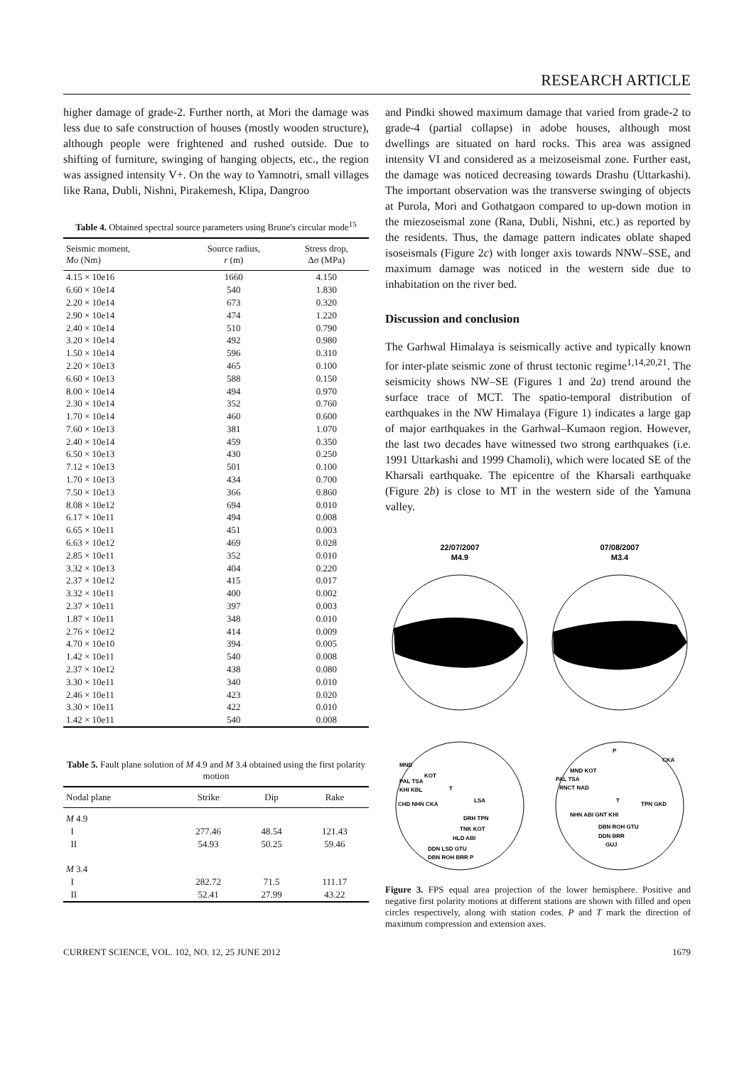RESEARCH ARTICLE
higher damage of grade-2. Further north, at Mori the damage was less due to safe construction of houses (mostly wooden structure), although people were frightened and rushed outside. Due to shifting of furniture, swinging of hanging objects, etc., the region was assigned intensity V+. On the way to Yamnotri, small villages like Rana, Dubli, Nishni, Pirakemesh, Klipa, Dangroo
Table 4. Obtained spectral source parameters using Brune's circular mode<sup>15</sup>
| Seismic moment, Mo (Nm) | Source radius, r (m) | Stress drop, Δσ (MPa) |
| --- | --- | --- |
| 4.15 × 10e16 | 1660 | 4.150 |
| 6.60 × 10e14 | 540 | 1.830 |
| 2.20 × 10e14 | 673 | 0.320 |
| 2.90 × 10e14 | 474 | 1.220 |
| 2.40 × 10e14 | 510 | 0.790 |
| 3.20 × 10e14 | 492 | 0.980 |
| 1.50 × 10e14 | 596 | 0.310 |
| 2.20 × 10e13 | 465 | 0.100 |
| 6.60 × 10e13 | 588 | 0.150 |
| 8.00 × 10e14 | 494 | 0.970 |
| 2.30 × 10e14 | 352 | 0.760 |
| 1.70 × 10e14 | 460 | 0.600 |
| 7.60 × 10e13 | 381 | 1.070 |
| 2.40 × 10e14 | 459 | 0.350 |
| 6.50 × 10e13 | 430 | 0.250 |
| 7.12 × 10e13 | 501 | 0.100 |
| 1.70 × 10e13 | 434 | 0.700 |
| 7.50 × 10e13 | 366 | 0.860 |
| 8.08 × 10e12 | 694 | 0.010 |
| 6.17 × 10e11 | 494 | 0.008 |
| 6.65 × 10e11 | 451 | 0.003 |
| 6.63 × 10e12 | 469 | 0.028 |
| 2.85 × 10e11 | 352 | 0.010 |
| 3.32 × 10e13 | 404 | 0.220 |
| 2.37 × 10e12 | 415 | 0.017 |
| 3.32 × 10e11 | 400 | 0.002 |
| 2.37 × 10e11 | 397 | 0.003 |
| 1.87 × 10e11 | 348 | 0.010 |
| 2.76 × 10e12 | 414 | 0.009 |
| 4.70 × 10e10 | 394 | 0.005 |
| 1.42 × 10e11 | 540 | 0.008 |
| 2.37 × 10e12 | 438 | 0.080 |
| 3.30 × 10e11 | 340 | 0.010 |
| 2.46 × 10e11 | 423 | 0.020 |
| 3.30 × 10e11 | 422 | 0.010 |
| 1.42 × 10e11 | 540 | 0.008 |
Table 5. Fault plane solution of M 4.9 and M 3.4 obtained using the first polarity motion
| Nodal plane | Strike | Dip | Rake |
| --- | --- | --- | --- |
| M 4.9 | | | |
| I | 277.46 | 48.54 | 121.43 |
| II | 54.93 | 50.25 | 59.46 |
| M 3.4 | | | |
| I | 282.72 | 71.5 | 111.17 |
| II | 52.41 | 27.99 | 43.22 |
and Pindki showed maximum damage that varied from grade-2 to grade-4 (partial collapse) in adobe houses, although most dwellings are situated on hard rocks. This area was assigned intensity VI and considered as a meizoseismal zone. Further east, the damage was noticed decreasing towards Drashu (Uttarkashi). The important observation was the transverse swinging of objects at Purola, Mori and Gothatgaon compared to up-down motion in the miezoseismal zone (Rana, Dubli, Nishni, etc.) as reported by the residents. Thus, the damage pattern indicates oblate shaped isoseismals (Figure 2c) with longer axis towards NNW–SSE, and maximum damage was noticed in the western side due to inhabitation on the river bed.
Discussion and conclusion
The Garhwal Himalaya is seismically active and typically known for inter-plate seismic zone of thrust tectonic regime<sup>1,14,20,21</sup>. The seismicity shows NW–SE (Figures 1 and 2a) trend around the surface trace of MCT. The spatio-temporal distribution of earthquakes in the NW Himalaya (Figure 1) indicates a large gap of major earthquakes in the Garhwal–Kumaon region. However, the last two decades have witnessed two strong earthquakes (i.e. 1991 Uttarkashi and 1999 Chamoli), which were located SE of the Kharsali earthquake. The epicentre of the Kharsali earthquake (Figure 2b) is close to MT in the western side of the Yamuna valley.
22/07/2007
M4.9
07/08/2007
M3.4
MND
KOT
PAL TSA
KHI KBL
T
LSA
CHD NHN CKA
DRH TPN
TNK KOT
HLD ABI
DDN LSD GTU
DBN ROH BRR P
P
CKA
MND KOT
PAL TSA
RNCT NAD
T
TPN GKD
NHN ABI GNT KHI
DBN ROH GTU
DDN BRR
GUJ
Figure 3. FPS equal area projection of the lower hemisphere. Positive and negative first polarity motions at different stations are shown with filled and open circles respectively, along with station codes. P and T mark the direction of maximum compression and extension axes.
CURRENT SCIENCE, VOL. 102, NO. 12, 25 JUNE 2012 1679